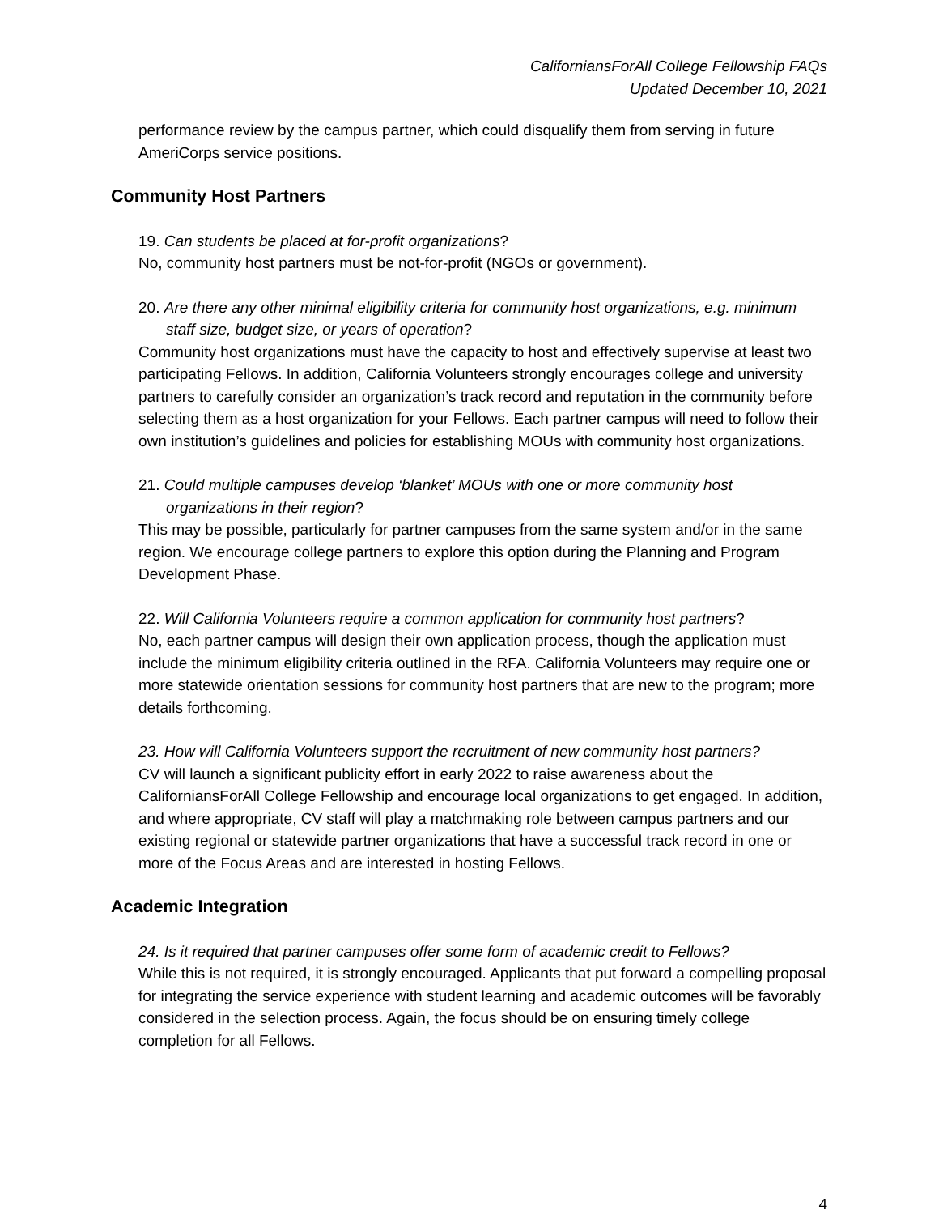CaliforniansForAll College Fellowship FAQs
Updated December 10, 2021
performance review by the campus partner, which could disqualify them from serving in future AmeriCorps service positions.
Community Host Partners
19. Can students be placed at for-profit organizations?
No, community host partners must be not-for-profit (NGOs or government).
20. Are there any other minimal eligibility criteria for community host organizations, e.g. minimum staff size, budget size, or years of operation?
Community host organizations must have the capacity to host and effectively supervise at least two participating Fellows. In addition, California Volunteers strongly encourages college and university partners to carefully consider an organization’s track record and reputation in the community before selecting them as a host organization for your Fellows. Each partner campus will need to follow their own institution’s guidelines and policies for establishing MOUs with community host organizations.
21. Could multiple campuses develop ‘blanket’ MOUs with one or more community host organizations in their region?
This may be possible, particularly for partner campuses from the same system and/or in the same region. We encourage college partners to explore this option during the Planning and Program Development Phase.
22. Will California Volunteers require a common application for community host partners?
No, each partner campus will design their own application process, though the application must include the minimum eligibility criteria outlined in the RFA. California Volunteers may require one or more statewide orientation sessions for community host partners that are new to the program; more details forthcoming.
23. How will California Volunteers support the recruitment of new community host partners?
CV will launch a significant publicity effort in early 2022 to raise awareness about the CaliforniansForAll College Fellowship and encourage local organizations to get engaged. In addition, and where appropriate, CV staff will play a matchmaking role between campus partners and our existing regional or statewide partner organizations that have a successful track record in one or more of the Focus Areas and are interested in hosting Fellows.
Academic Integration
24. Is it required that partner campuses offer some form of academic credit to Fellows?
While this is not required, it is strongly encouraged. Applicants that put forward a compelling proposal for integrating the service experience with student learning and academic outcomes will be favorably considered in the selection process. Again, the focus should be on ensuring timely college completion for all Fellows.
4